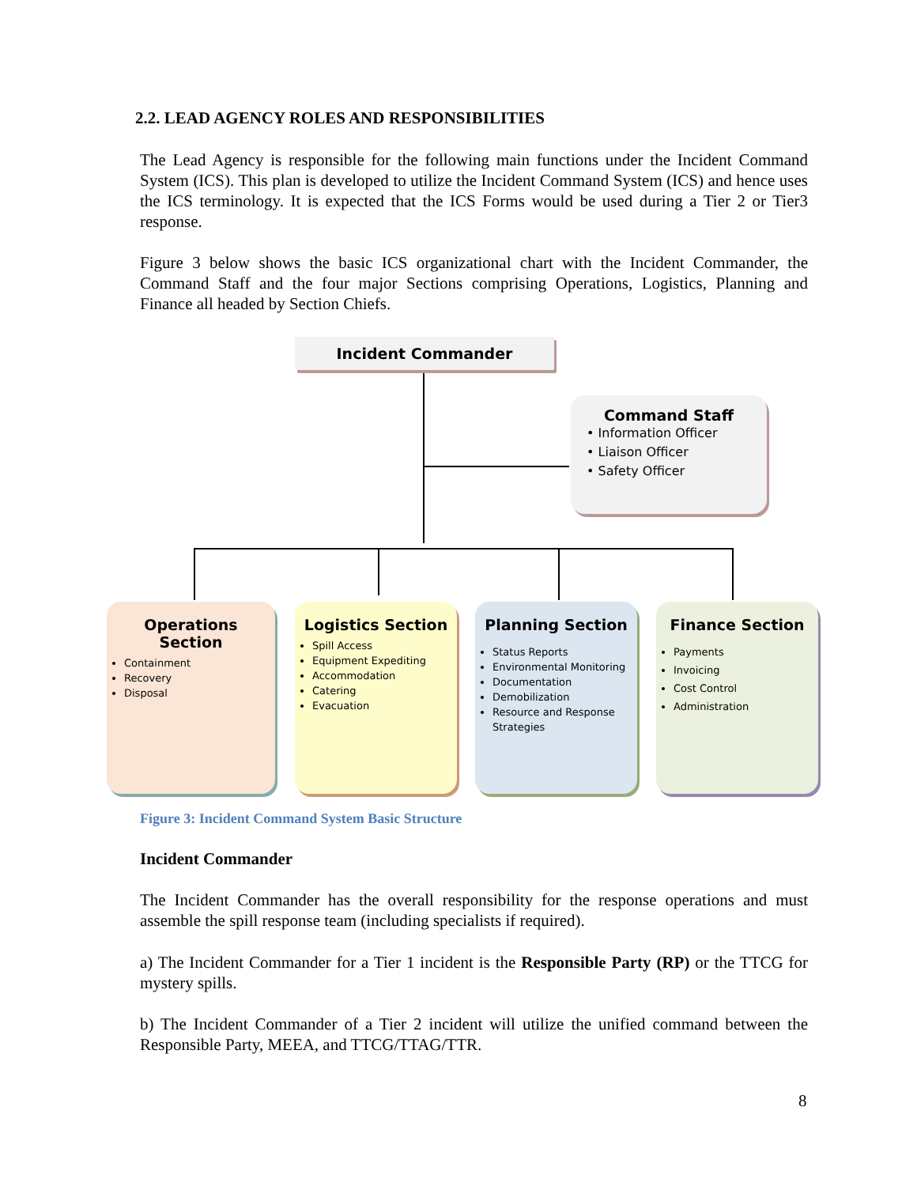2.2. LEAD AGENCY ROLES AND RESPONSIBILITIES
The Lead Agency is responsible for the following main functions under the Incident Command System (ICS). This plan is developed to utilize the Incident Command System (ICS) and hence uses the ICS terminology. It is expected that the ICS Forms would be used during a Tier 2 or Tier3 response.
Figure 3 below shows the basic ICS organizational chart with the Incident Commander, the Command Staff and the four major Sections comprising Operations, Logistics, Planning and Finance all headed by Section Chiefs.
Incident Commander
Command Staff
• Information Officer
• Liaison Officer
• Safety Officer
Operations
Section
Containment
Recovery
Disposal
Logistics Section
Spill Access
Equipment Expediting
Accommodation
Catering
Evacuation
Planning Section
Status Reports
Environmental Monitoring
Documentation
Demobilization
Resource and Response Strategies
Finance Section
Payments
Invoicing
Cost Control
Administration
Figure 3: Incident Command System Basic Structure
Incident Commander
The Incident Commander has the overall responsibility for the response operations and must assemble the spill response team (including specialists if required).
a) The Incident Commander for a Tier 1 incident is the Responsible Party (RP) or the TTCG for mystery spills.
b) The Incident Commander of a Tier 2 incident will utilize the unified command between the Responsible Party, MEEA, and TTCG/TTAG/TTR.
8